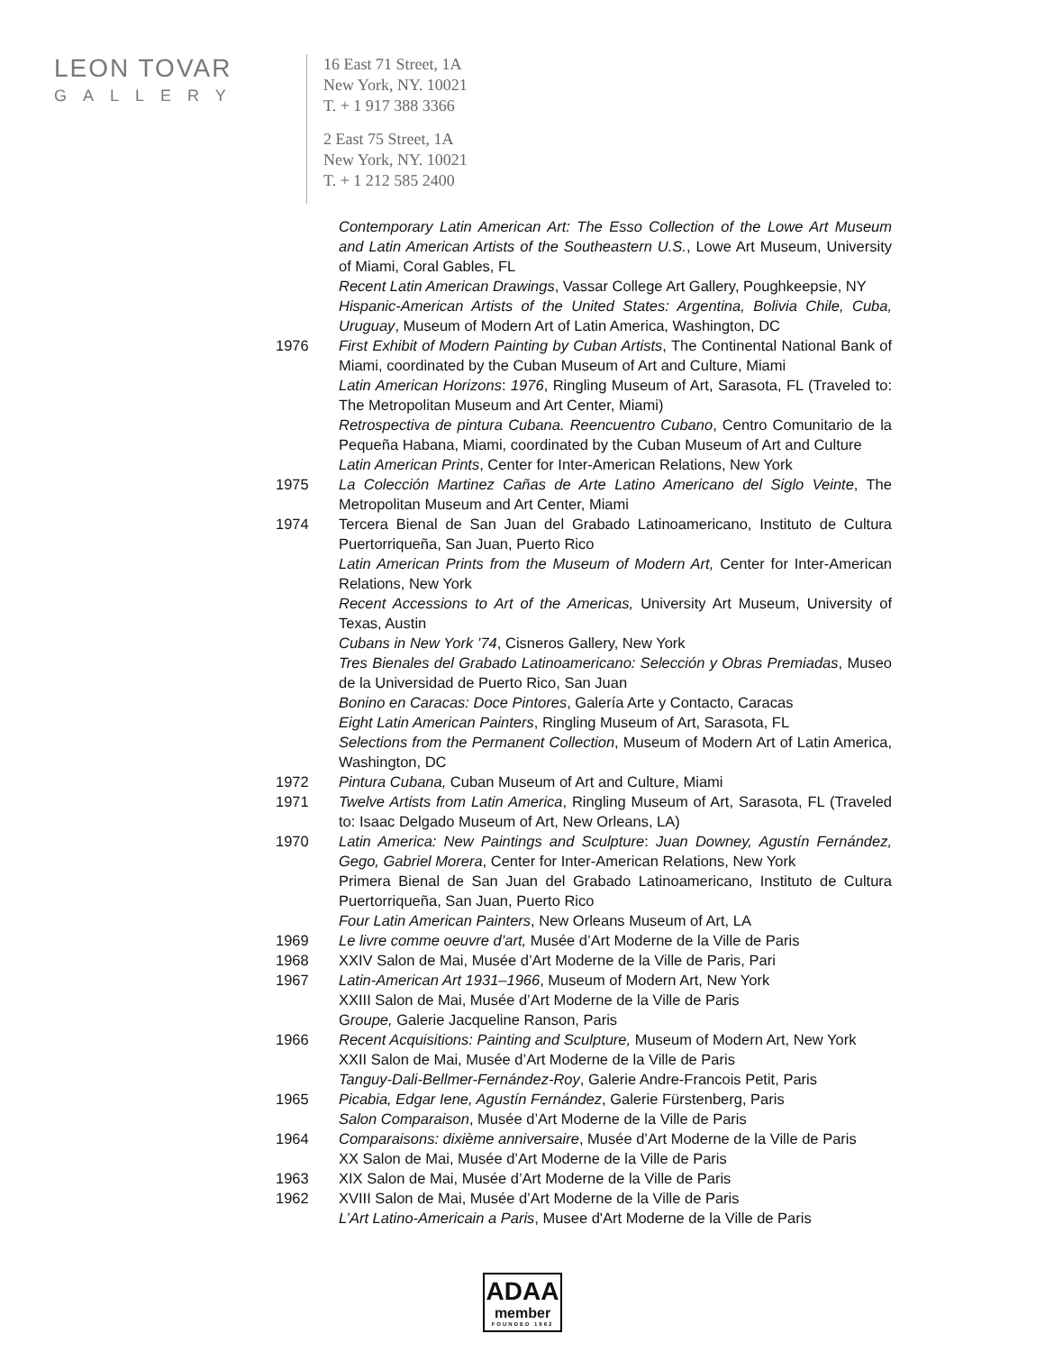LEON TOVAR
GALLERY
16 East 71 Street, 1A
New York, NY. 10021
T. + 1 917 388 3366
2 East 75 Street, 1A
New York, NY. 10021
T. + 1 212 585 2400
Contemporary Latin American Art: The Esso Collection of the Lowe Art Museum and Latin American Artists of the Southeastern U.S., Lowe Art Museum, University of Miami, Coral Gables, FL
Recent Latin American Drawings, Vassar College Art Gallery, Poughkeepsie, NY
Hispanic-American Artists of the United States: Argentina, Bolivia Chile, Cuba, Uruguay, Museum of Modern Art of Latin America, Washington, DC
1976 First Exhibit of Modern Painting by Cuban Artists, The Continental National Bank of Miami, coordinated by the Cuban Museum of Art and Culture, Miami
Latin American Horizons: 1976, Ringling Museum of Art, Sarasota, FL (Traveled to: The Metropolitan Museum and Art Center, Miami)
Retrospectiva de pintura Cubana. Reencuentro Cubano, Centro Comunitario de la Pequeña Habana, Miami, coordinated by the Cuban Museum of Art and Culture
Latin American Prints, Center for Inter-American Relations, New York
1975 La Colección Martinez Cañas de Arte Latino Americano del Siglo Veinte, The Metropolitan Museum and Art Center, Miami
1974 Tercera Bienal de San Juan del Grabado Latinoamericano, Instituto de Cultura Puertorriqueña, San Juan, Puerto Rico
Latin American Prints from the Museum of Modern Art, Center for Inter-American Relations, New York
Recent Accessions to Art of the Americas, University Art Museum, University of Texas, Austin
Cubans in New York ’74, Cisneros Gallery, New York
Tres Bienales del Grabado Latinoamericano: Selección y Obras Premiadas, Museo de la Universidad de Puerto Rico, San Juan
Bonino en Caracas: Doce Pintores, Galería Arte y Contacto, Caracas
Eight Latin American Painters, Ringling Museum of Art, Sarasota, FL
Selections from the Permanent Collection, Museum of Modern Art of Latin America, Washington, DC
1972 Pintura Cubana, Cuban Museum of Art and Culture, Miami
1971 Twelve Artists from Latin America, Ringling Museum of Art, Sarasota, FL (Traveled to: Isaac Delgado Museum of Art, New Orleans, LA)
1970 Latin America: New Paintings and Sculpture: Juan Downey, Agustín Fernández, Gego, Gabriel Morera, Center for Inter-American Relations, New York
Primera Bienal de San Juan del Grabado Latinoamericano, Instituto de Cultura Puertorriqueña, San Juan, Puerto Rico
Four Latin American Painters, New Orleans Museum of Art, LA
1969 Le livre comme oeuvre d’art, Musée d’Art Moderne de la Ville de Paris
1968 XXIV Salon de Mai, Musée d’Art Moderne de la Ville de Paris, Pari
1967 Latin-American Art 1931–1966, Museum of Modern Art, New York
XXIII Salon de Mai, Musée d’Art Moderne de la Ville de Paris
Groupe, Galerie Jacqueline Ranson, Paris
1966 Recent Acquisitions: Painting and Sculpture, Museum of Modern Art, New York
XXII Salon de Mai, Musée d’Art Moderne de la Ville de Paris
Tanguy-Dali-Bellmer-Fernández-Roy, Galerie Andre-Francois Petit, Paris
1965 Picabia, Edgar Iene, Agustín Fernández, Galerie Fürstenberg, Paris
Salon Comparaison, Musée d’Art Moderne de la Ville de Paris
1964 Comparaisons: dixième anniversaire, Musée d’Art Moderne de la Ville de Paris
XX Salon de Mai, Musée d’Art Moderne de la Ville de Paris
1963 XIX Salon de Mai, Musée d’Art Moderne de la Ville de Paris
1962 XVIII Salon de Mai, Musée d’Art Moderne de la Ville de Paris
L’Art Latino-Americain a Paris, Musee d'Art Moderne de la Ville de Paris
ADAA
member
FOUNDED 1962